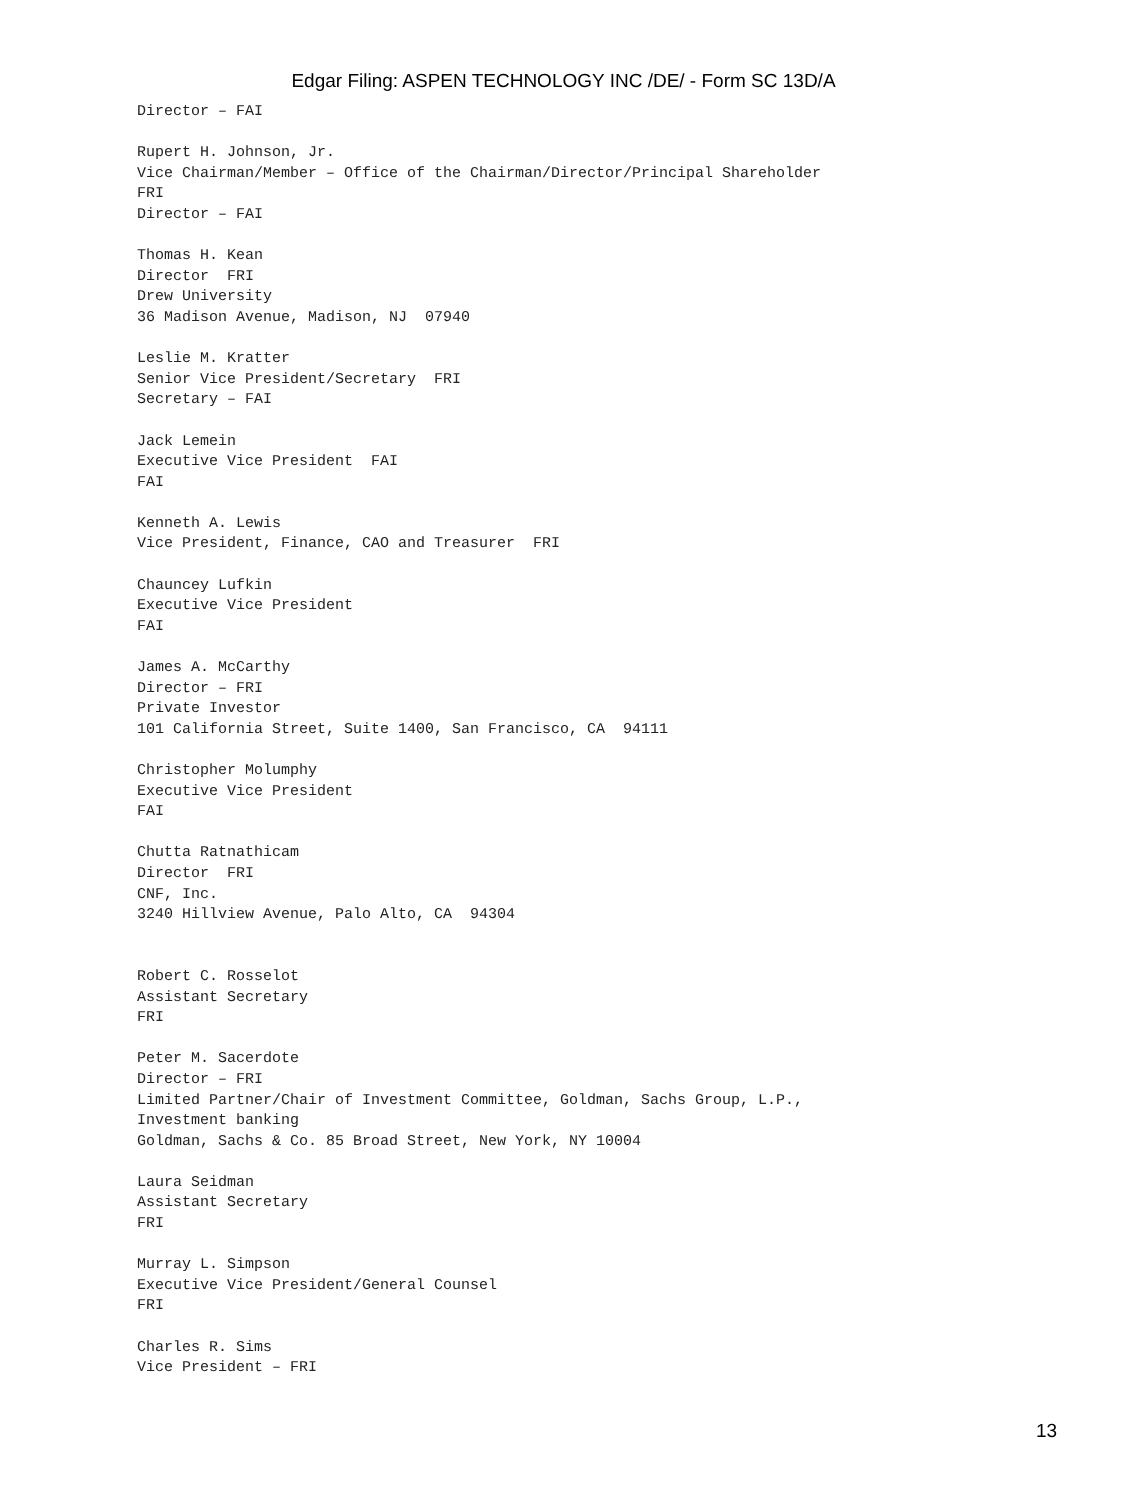Edgar Filing: ASPEN TECHNOLOGY INC /DE/ - Form SC 13D/A
Director – FAI

Rupert H. Johnson, Jr.
Vice Chairman/Member – Office of the Chairman/Director/Principal Shareholder
FRI
Director – FAI

Thomas H. Kean
Director  FRI
Drew University
36 Madison Avenue, Madison, NJ  07940

Leslie M. Kratter
Senior Vice President/Secretary  FRI
Secretary – FAI

Jack Lemein
Executive Vice President  FAI
FAI

Kenneth A. Lewis
Vice President, Finance, CAO and Treasurer  FRI

Chauncey Lufkin
Executive Vice President
FAI

James A. McCarthy
Director – FRI
Private Investor
101 California Street, Suite 1400, San Francisco, CA  94111

Christopher Molumphy
Executive Vice President
FAI

Chutta Ratnathicam
Director  FRI
CNF, Inc.
3240 Hillview Avenue, Palo Alto, CA  94304


Robert C. Rosselot
Assistant Secretary
FRI

Peter M. Sacerdote
Director – FRI
Limited Partner/Chair of Investment Committee, Goldman, Sachs Group, L.P.,
Investment banking
Goldman, Sachs & Co. 85 Broad Street, New York, NY 10004

Laura Seidman
Assistant Secretary
FRI

Murray L. Simpson
Executive Vice President/General Counsel
FRI

Charles R. Sims
Vice President – FRI
13